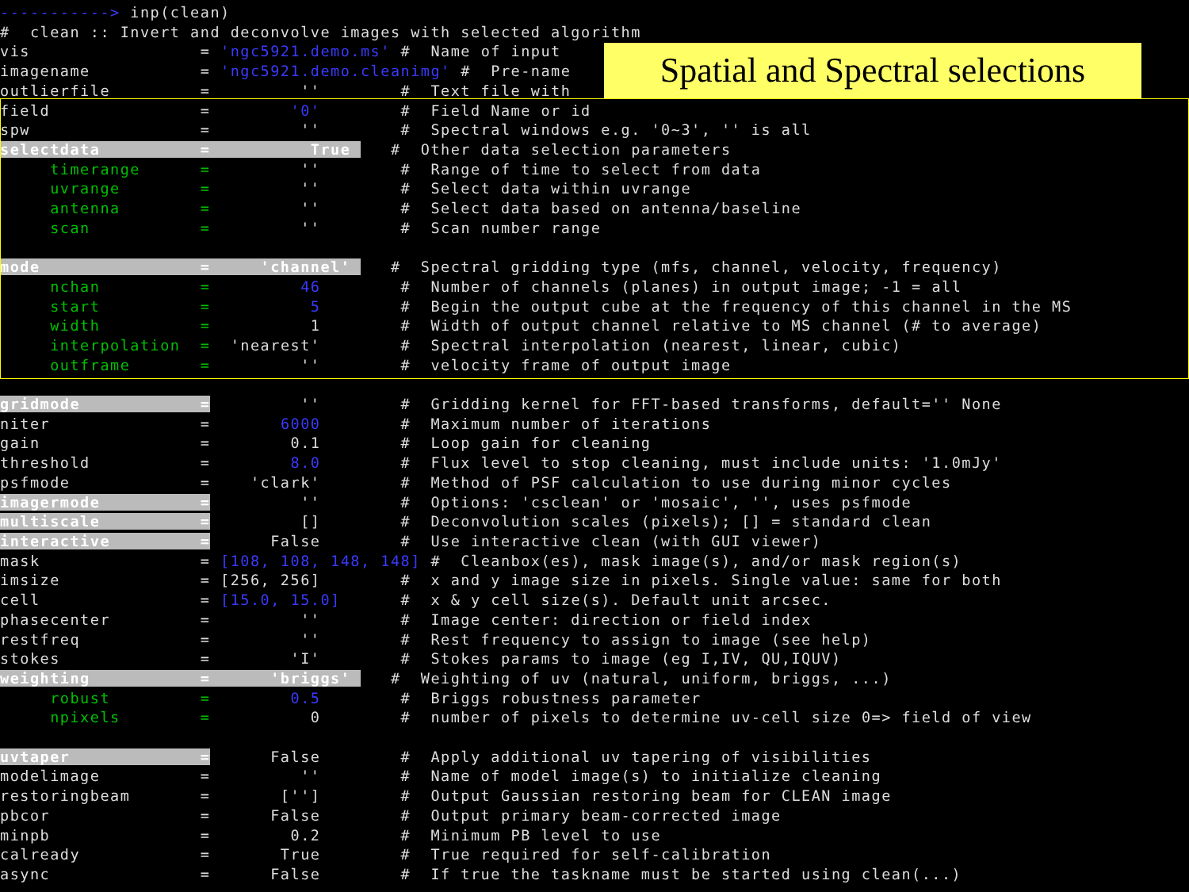-----------> inp(clean)
#  clean :: Invert and deconvolve images with selected algorithm
vis                 = 'ngc5921.demo.ms' #  Name of input
imagename           = 'ngc5921.demo.cleanimg' #  Pre-name
outlierfile         =         ''        #  Text file with
field               =        '0'        #  Field Name or id
spw                 =         ''        #  Spectral windows e.g. '0~3', '' is all
selectdata          =          True    #  Other data selection parameters
     timerange      =         ''        #  Range of time to select from data
     uvrange        =         ''        #  Select data within uvrange
     antenna        =         ''        #  Select data based on antenna/baseline
     scan           =         ''        #  Scan number range

mode                =     'channel'    #  Spectral gridding type (mfs, channel, velocity, frequency)
     nchan          =         46        #  Number of channels (planes) in output image; -1 = all
     start          =          5        #  Begin the output cube at the frequency of this channel in the MS
     width          =          1        #  Width of output channel relative to MS channel (# to average)
     interpolation  =  'nearest'        #  Spectral interpolation (nearest, linear, cubic)
     outframe       =         ''        #  velocity frame of output image

gridmode            =         ''        #  Gridding kernel for FFT-based transforms, default='' None
niter               =       6000        #  Maximum number of iterations
gain                =        0.1        #  Loop gain for cleaning
threshold           =        8.0        #  Flux level to stop cleaning, must include units: '1.0mJy'
psfmode             =    'clark'        #  Method of PSF calculation to use during minor cycles
imagermode          =         ''        #  Options: 'csclean' or 'mosaic', '', uses psfmode
multiscale          =         []        #  Deconvolution scales (pixels); [] = standard clean
interactive         =      False        #  Use interactive clean (with GUI viewer)
mask                = [108, 108, 148, 148] #  Cleanbox(es), mask image(s), and/or mask region(s)
imsize              = [256, 256]        #  x and y image size in pixels. Single value: same for both
cell                = [15.0, 15.0]      #  x & y cell size(s). Default unit arcsec.
phasecenter         =         ''        #  Image center: direction or field index
restfreq            =         ''        #  Rest frequency to assign to image (see help)
stokes              =        'I'        #  Stokes params to image (eg I,IV, QU,IQUV)
weighting           =      'briggs'    #  Weighting of uv (natural, uniform, briggs, ...)
     robust         =        0.5        #  Briggs robustness parameter
     npixels        =          0        #  number of pixels to determine uv-cell size 0=> field of view

uvtaper             =      False        #  Apply additional uv tapering of visibilities
modelimage          =         ''        #  Name of model image(s) to initialize cleaning
restoringbeam       =       ['']        #  Output Gaussian restoring beam for CLEAN image
pbcor               =      False        #  Output primary beam-corrected image
minpb               =        0.2        #  Minimum PB level to use
calready            =       True        #  True required for self-calibration
async               =      False        #  If true the taskname must be started using clean(...)
Spatial and Spectral selections